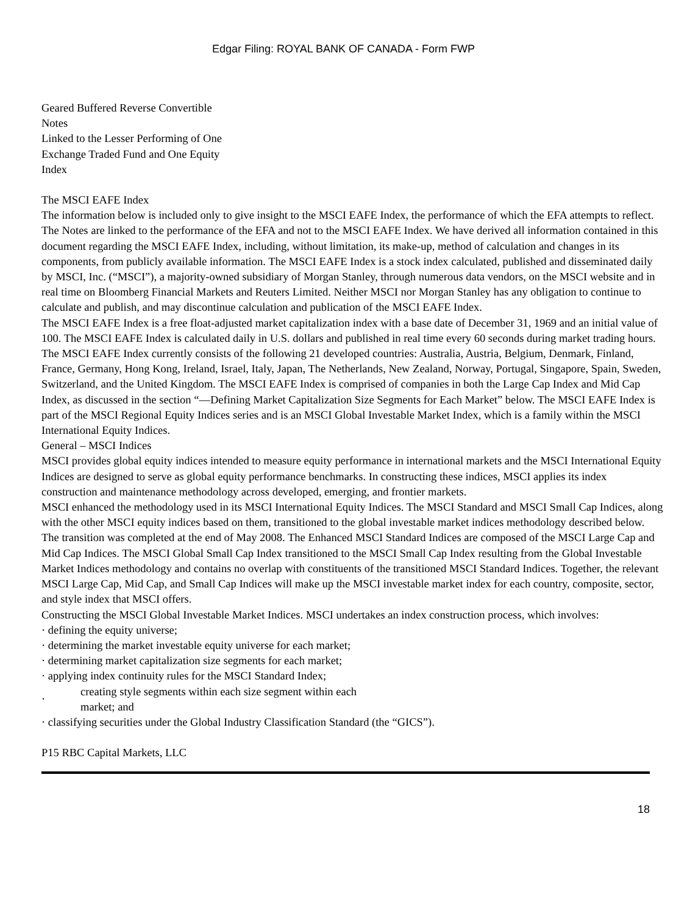Edgar Filing: ROYAL BANK OF CANADA - Form FWP
Geared Buffered Reverse Convertible
Notes
Linked to the Lesser Performing of One
Exchange Traded Fund and One Equity
Index
The MSCI EAFE Index
The information below is included only to give insight to the MSCI EAFE Index, the performance of which the EFA attempts to reflect. The Notes are linked to the performance of the EFA and not to the MSCI EAFE Index. We have derived all information contained in this document regarding the MSCI EAFE Index, including, without limitation, its make-up, method of calculation and changes in its components, from publicly available information. The MSCI EAFE Index is a stock index calculated, published and disseminated daily by MSCI, Inc. (“MSCI”), a majority-owned subsidiary of Morgan Stanley, through numerous data vendors, on the MSCI website and in real time on Bloomberg Financial Markets and Reuters Limited. Neither MSCI nor Morgan Stanley has any obligation to continue to calculate and publish, and may discontinue calculation and publication of the MSCI EAFE Index.
The MSCI EAFE Index is a free float-adjusted market capitalization index with a base date of December 31, 1969 and an initial value of 100. The MSCI EAFE Index is calculated daily in U.S. dollars and published in real time every 60 seconds during market trading hours. The MSCI EAFE Index currently consists of the following 21 developed countries: Australia, Austria, Belgium, Denmark, Finland, France, Germany, Hong Kong, Ireland, Israel, Italy, Japan, The Netherlands, New Zealand, Norway, Portugal, Singapore, Spain, Sweden, Switzerland, and the United Kingdom. The MSCI EAFE Index is comprised of companies in both the Large Cap Index and Mid Cap Index, as discussed in the section “—Defining Market Capitalization Size Segments for Each Market” below. The MSCI EAFE Index is part of the MSCI Regional Equity Indices series and is an MSCI Global Investable Market Index, which is a family within the MSCI International Equity Indices.
General – MSCI Indices
MSCI provides global equity indices intended to measure equity performance in international markets and the MSCI International Equity Indices are designed to serve as global equity performance benchmarks. In constructing these indices, MSCI applies its index construction and maintenance methodology across developed, emerging, and frontier markets.
MSCI enhanced the methodology used in its MSCI International Equity Indices. The MSCI Standard and MSCI Small Cap Indices, along with the other MSCI equity indices based on them, transitioned to the global investable market indices methodology described below. The transition was completed at the end of May 2008. The Enhanced MSCI Standard Indices are composed of the MSCI Large Cap and Mid Cap Indices. The MSCI Global Small Cap Index transitioned to the MSCI Small Cap Index resulting from the Global Investable Market Indices methodology and contains no overlap with constituents of the transitioned MSCI Standard Indices. Together, the relevant MSCI Large Cap, Mid Cap, and Small Cap Indices will make up the MSCI investable market index for each country, composite, sector, and style index that MSCI offers.
Constructing the MSCI Global Investable Market Indices. MSCI undertakes an index construction process, which involves:
· defining the equity universe;
· determining the market investable equity universe for each market;
· determining market capitalization size segments for each market;
· applying index continuity rules for the MSCI Standard Index;
· creating style segments within each size segment within each
market; and
· classifying securities under the Global Industry Classification Standard (the “GICS”).
P15 RBC Capital Markets, LLC
18